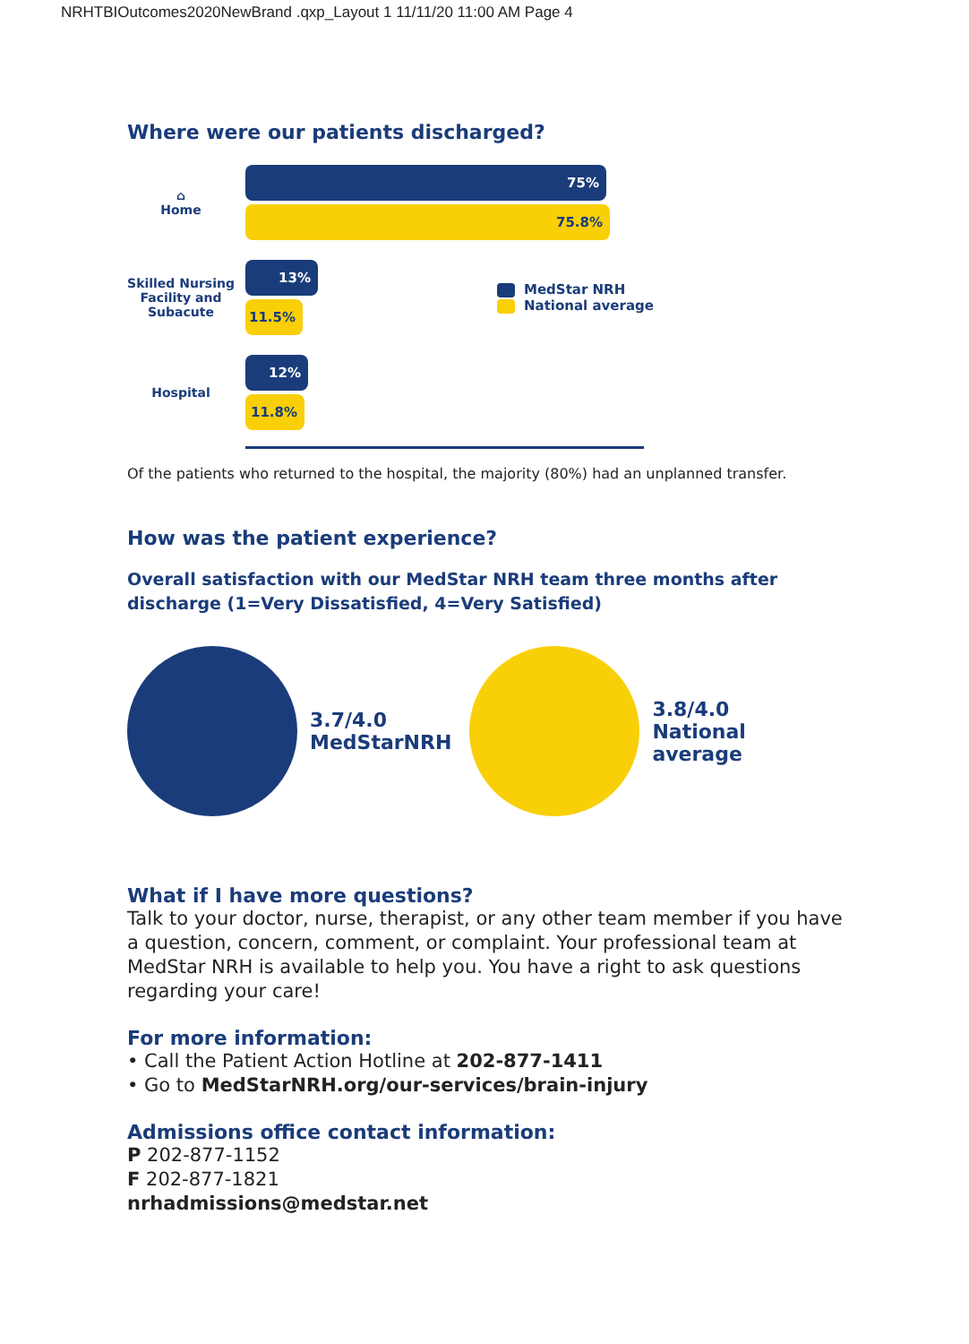NRHTBIOutcomes2020NewBrand .qxp_Layout 1 11/11/20 11:00 AM Page 4
Where were our patients discharged?
⌂
Home
75%
75.8%
Skilled Nursing Facility and Subacute
13%
11.5%
MedStar NRH
National average
Hospital
12%
11.8%
Of the patients who returned to the hospital, the majority (80%) had an unplanned transfer.
How was the patient experience?
Overall satisfaction with our MedStar NRH team three months after discharge (1=Very Dissatisfied, 4=Very Satisfied)
3.7/4.0
MedStarNRH
3.8/4.0
National
average
What if I have more questions?
Talk to your doctor, nurse, therapist, or any other team member if you have a question, concern, comment, or complaint. Your professional team at MedStar NRH is available to help you. You have a right to ask questions regarding your care!
For more information:
• Call the Patient Action Hotline at 202-877-1411
• Go to MedStarNRH.org/our-services/brain-injury
Admissions office contact information:
P 202-877-1152
F 202-877-1821
nrhadmissions@medstar.net